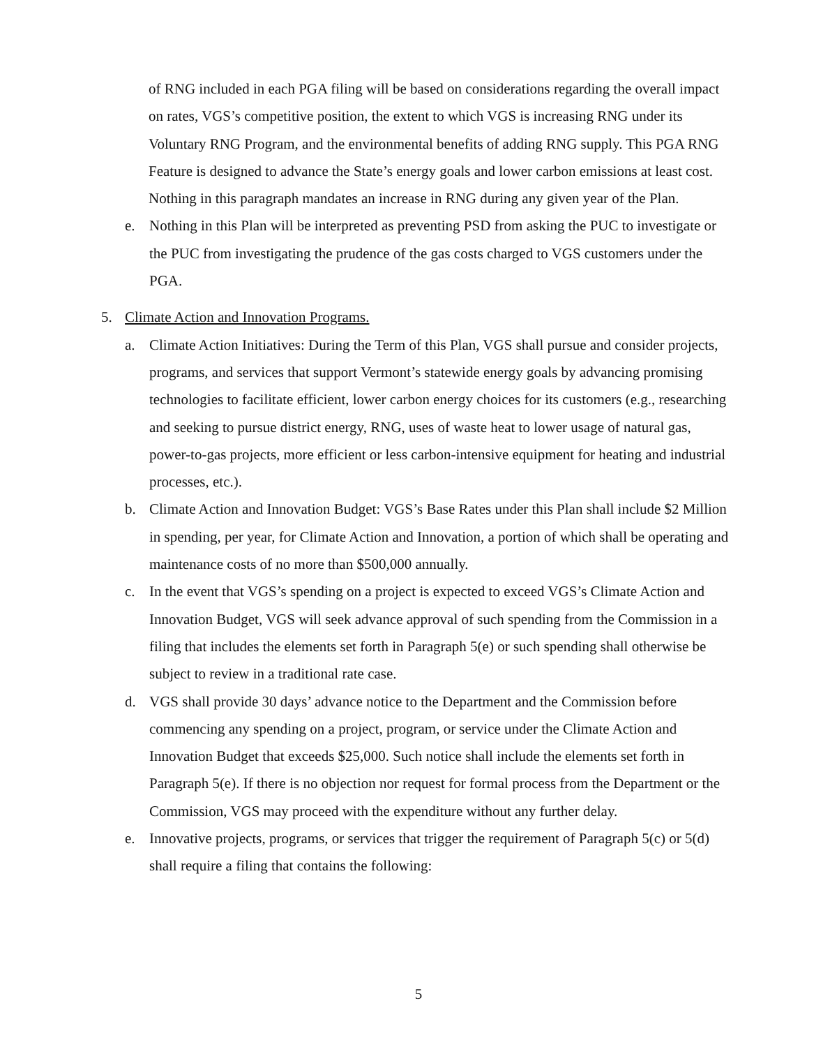of RNG included in each PGA filing will be based on considerations regarding the overall impact on rates, VGS’s competitive position, the extent to which VGS is increasing RNG under its Voluntary RNG Program, and the environmental benefits of adding RNG supply. This PGA RNG Feature is designed to advance the State’s energy goals and lower carbon emissions at least cost. Nothing in this paragraph mandates an increase in RNG during any given year of the Plan.
e. Nothing in this Plan will be interpreted as preventing PSD from asking the PUC to investigate or the PUC from investigating the prudence of the gas costs charged to VGS customers under the PGA.
5. Climate Action and Innovation Programs.
a. Climate Action Initiatives: During the Term of this Plan, VGS shall pursue and consider projects, programs, and services that support Vermont’s statewide energy goals by advancing promising technologies to facilitate efficient, lower carbon energy choices for its customers (e.g., researching and seeking to pursue district energy, RNG, uses of waste heat to lower usage of natural gas, power-to-gas projects, more efficient or less carbon-intensive equipment for heating and industrial processes, etc.).
b. Climate Action and Innovation Budget: VGS’s Base Rates under this Plan shall include $2 Million in spending, per year, for Climate Action and Innovation, a portion of which shall be operating and maintenance costs of no more than $500,000 annually.
c. In the event that VGS’s spending on a project is expected to exceed VGS’s Climate Action and Innovation Budget, VGS will seek advance approval of such spending from the Commission in a filing that includes the elements set forth in Paragraph 5(e) or such spending shall otherwise be subject to review in a traditional rate case.
d. VGS shall provide 30 days’ advance notice to the Department and the Commission before commencing any spending on a project, program, or service under the Climate Action and Innovation Budget that exceeds $25,000. Such notice shall include the elements set forth in Paragraph 5(e). If there is no objection nor request for formal process from the Department or the Commission, VGS may proceed with the expenditure without any further delay.
e. Innovative projects, programs, or services that trigger the requirement of Paragraph 5(c) or 5(d) shall require a filing that contains the following:
5